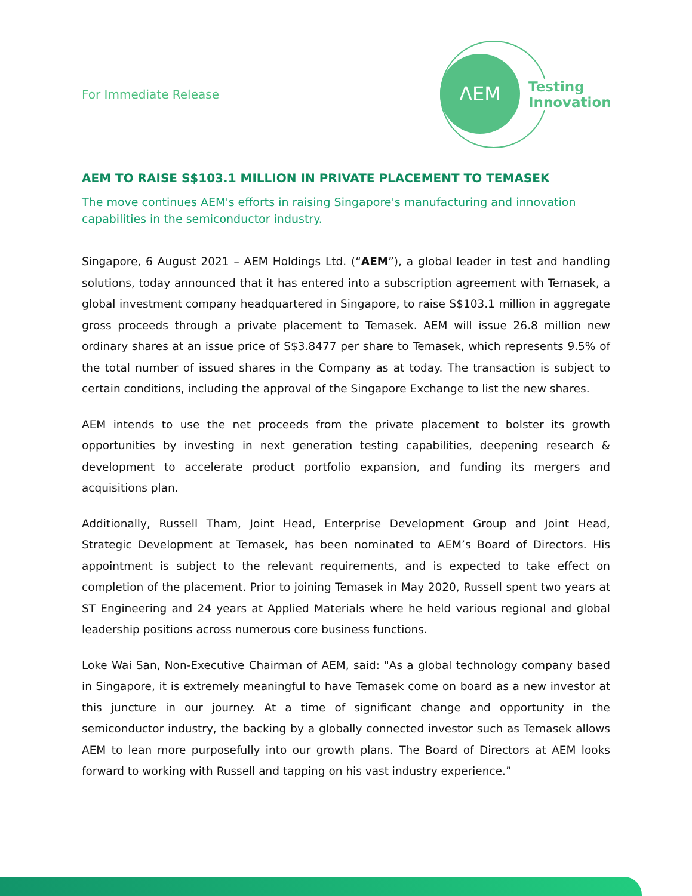For Immediate Release
ΛEM
Testing
Innovation
AEM TO RAISE S$103.1 MILLION IN PRIVATE PLACEMENT TO TEMASEK
The move continues AEM's efforts in raising Singapore's manufacturing and innovation capabilities in the semiconductor industry.
Singapore, 6 August 2021 – AEM Holdings Ltd. (“AEM”), a global leader in test and handling solutions, today announced that it has entered into a subscription agreement with Temasek, a global investment company headquartered in Singapore, to raise S$103.1 million in aggregate gross proceeds through a private placement to Temasek. AEM will issue 26.8 million new ordinary shares at an issue price of S$3.8477 per share to Temasek, which represents 9.5% of the total number of issued shares in the Company as at today. The transaction is subject to certain conditions, including the approval of the Singapore Exchange to list the new shares.
AEM intends to use the net proceeds from the private placement to bolster its growth opportunities by investing in next generation testing capabilities, deepening research & development to accelerate product portfolio expansion, and funding its mergers and acquisitions plan.
Additionally, Russell Tham, Joint Head, Enterprise Development Group and Joint Head, Strategic Development at Temasek, has been nominated to AEM’s Board of Directors. His appointment is subject to the relevant requirements, and is expected to take effect on completion of the placement. Prior to joining Temasek in May 2020, Russell spent two years at ST Engineering and 24 years at Applied Materials where he held various regional and global leadership positions across numerous core business functions.
Loke Wai San, Non-Executive Chairman of AEM, said: "As a global technology company based in Singapore, it is extremely meaningful to have Temasek come on board as a new investor at this juncture in our journey. At a time of significant change and opportunity in the semiconductor industry, the backing by a globally connected investor such as Temasek allows AEM to lean more purposefully into our growth plans. The Board of Directors at AEM looks forward to working with Russell and tapping on his vast industry experience.”